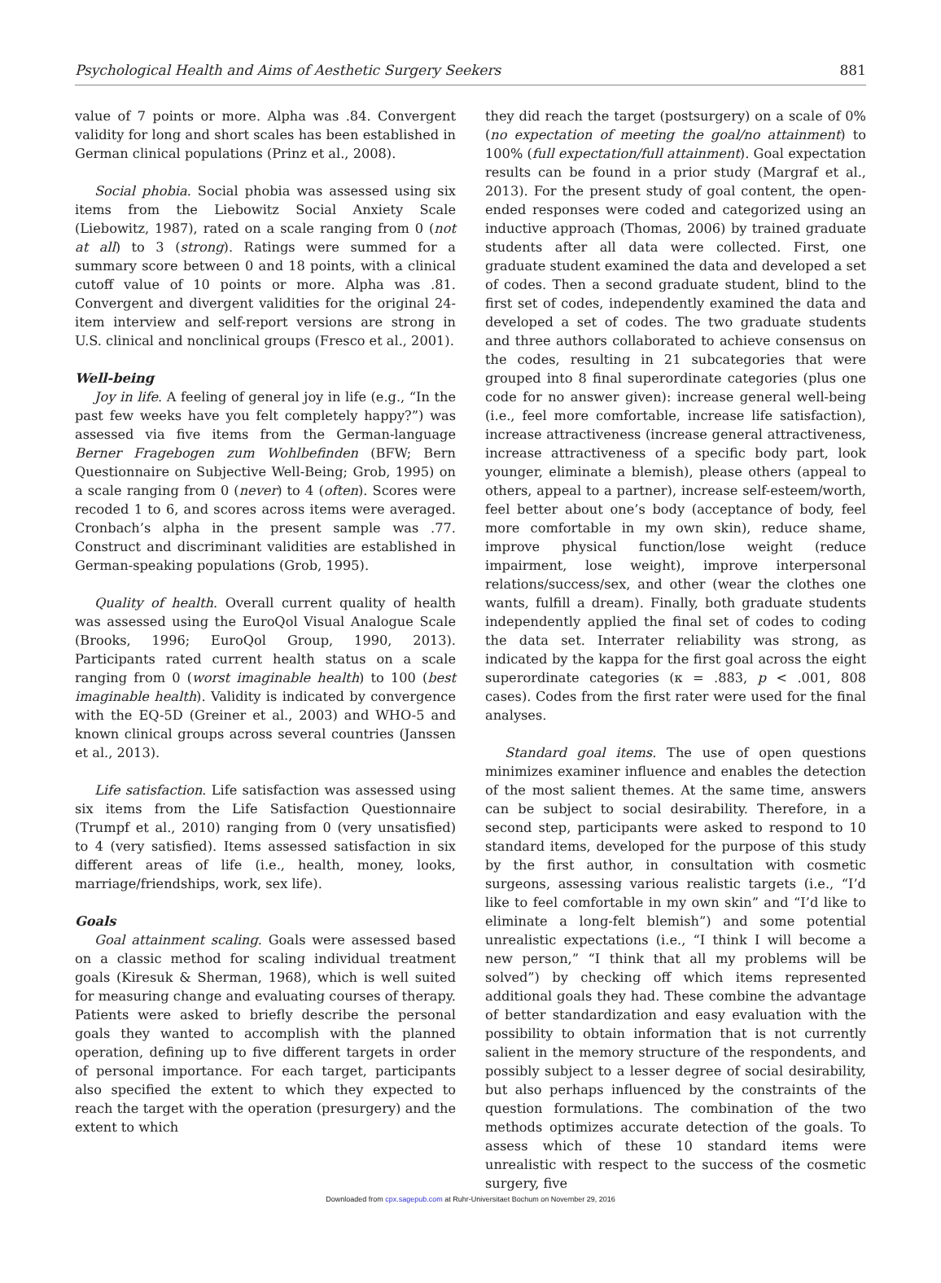Psychological Health and Aims of Aesthetic Surgery Seekers 881
value of 7 points or more. Alpha was .84. Convergent validity for long and short scales has been established in German clinical populations (Prinz et al., 2008).
Social phobia. Social phobia was assessed using six items from the Liebowitz Social Anxiety Scale (Liebowitz, 1987), rated on a scale ranging from 0 (not at all) to 3 (strong). Ratings were summed for a summary score between 0 and 18 points, with a clinical cutoff value of 10 points or more. Alpha was .81. Convergent and divergent validities for the original 24-item interview and self-report versions are strong in U.S. clinical and nonclinical groups (Fresco et al., 2001).
Well-being
Joy in life. A feeling of general joy in life (e.g., “In the past few weeks have you felt completely happy?”) was assessed via five items from the German-language Berner Fragebogen zum Wohlbefinden (BFW; Bern Questionnaire on Subjective Well-Being; Grob, 1995) on a scale ranging from 0 (never) to 4 (often). Scores were recoded 1 to 6, and scores across items were averaged. Cronbach’s alpha in the present sample was .77. Construct and discriminant validities are established in German-speaking populations (Grob, 1995).
Quality of health. Overall current quality of health was assessed using the EuroQol Visual Analogue Scale (Brooks, 1996; EuroQol Group, 1990, 2013). Participants rated current health status on a scale ranging from 0 (worst imaginable health) to 100 (best imaginable health). Validity is indicated by convergence with the EQ-5D (Greiner et al., 2003) and WHO-5 and known clinical groups across several countries (Janssen et al., 2013).
Life satisfaction. Life satisfaction was assessed using six items from the Life Satisfaction Questionnaire (Trumpf et al., 2010) ranging from 0 (very unsatisfied) to 4 (very satisfied). Items assessed satisfaction in six different areas of life (i.e., health, money, looks, marriage/friendships, work, sex life).
Goals
Goal attainment scaling. Goals were assessed based on a classic method for scaling individual treatment goals (Kiresuk & Sherman, 1968), which is well suited for measuring change and evaluating courses of therapy. Patients were asked to briefly describe the personal goals they wanted to accomplish with the planned operation, defining up to five different targets in order of personal importance. For each target, participants also specified the extent to which they expected to reach the target with the operation (presurgery) and the extent to which
they did reach the target (postsurgery) on a scale of 0% (no expectation of meeting the goal/no attainment) to 100% (full expectation/full attainment). Goal expectation results can be found in a prior study (Margraf et al., 2013). For the present study of goal content, the open-ended responses were coded and categorized using an inductive approach (Thomas, 2006) by trained graduate students after all data were collected. First, one graduate student examined the data and developed a set of codes. Then a second graduate student, blind to the first set of codes, independently examined the data and developed a set of codes. The two graduate students and three authors collaborated to achieve consensus on the codes, resulting in 21 subcategories that were grouped into 8 final superordinate categories (plus one code for no answer given): increase general well-being (i.e., feel more comfortable, increase life satisfaction), increase attractiveness (increase general attractiveness, increase attractiveness of a specific body part, look younger, eliminate a blemish), please others (appeal to others, appeal to a partner), increase self-esteem/worth, feel better about one’s body (acceptance of body, feel more comfortable in my own skin), reduce shame, improve physical function/lose weight (reduce impairment, lose weight), improve interpersonal relations/success/sex, and other (wear the clothes one wants, fulfill a dream). Finally, both graduate students independently applied the final set of codes to coding the data set. Interrater reliability was strong, as indicated by the kappa for the first goal across the eight superordinate categories (κ = .883, p < .001, 808 cases). Codes from the first rater were used for the final analyses.
Standard goal items. The use of open questions minimizes examiner influence and enables the detection of the most salient themes. At the same time, answers can be subject to social desirability. Therefore, in a second step, participants were asked to respond to 10 standard items, developed for the purpose of this study by the first author, in consultation with cosmetic surgeons, assessing various realistic targets (i.e., “I’d like to feel comfortable in my own skin” and “I’d like to eliminate a long-felt blemish”) and some potential unrealistic expectations (i.e., “I think I will become a new person,” “I think that all my problems will be solved”) by checking off which items represented additional goals they had. These combine the advantage of better standardization and easy evaluation with the possibility to obtain information that is not currently salient in the memory structure of the respondents, and possibly subject to a lesser degree of social desirability, but also perhaps influenced by the constraints of the question formulations. The combination of the two methods optimizes accurate detection of the goals. To assess which of these 10 standard items were unrealistic with respect to the success of the cosmetic surgery, five
Downloaded from cpx.sagepub.com at Ruhr-Universitaet Bochum on November 29, 2016